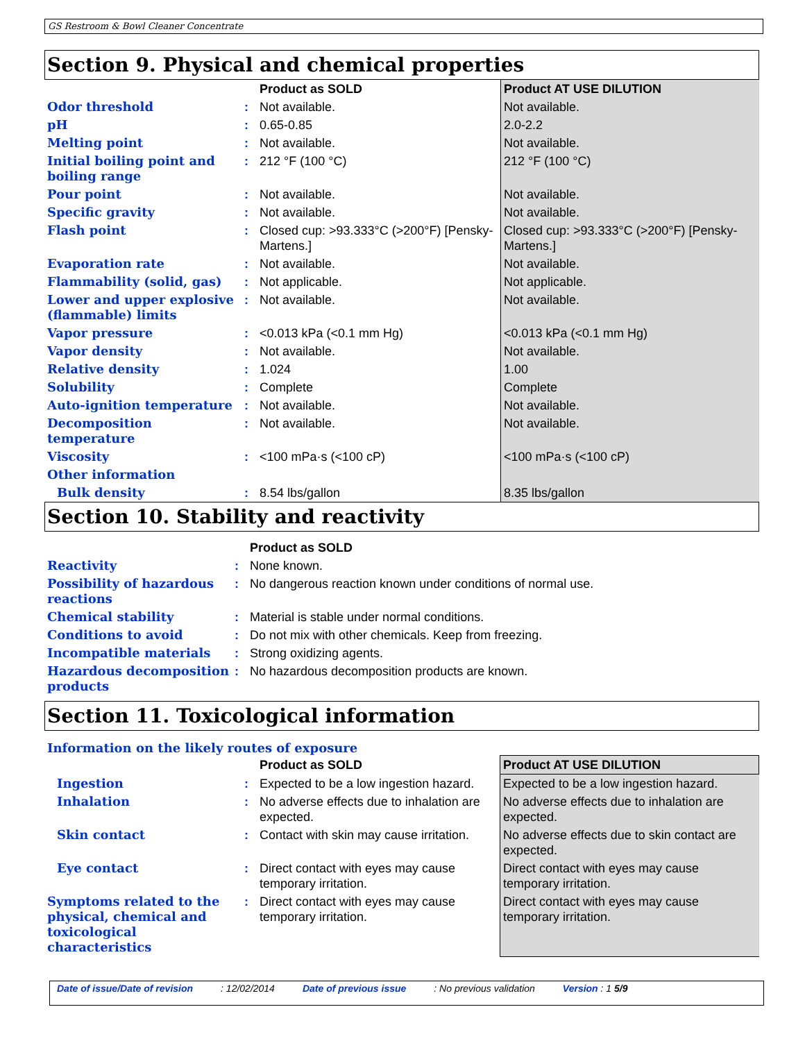GS Restroom & Bowl Cleaner Concentrate
Section 9. Physical and chemical properties
| | | Product as SOLD | Product AT USE DILUTION |
| --- | --- | --- | --- |
| Odor threshold | : | Not available. | Not available. |
| pH | : | 0.65-0.85 | 2.0-2.2 |
| Melting point | : | Not available. | Not available. |
| Initial boiling point and boiling range | : | 212 °F (100 °C) | 212 °F (100 °C) |
| Pour point | : | Not available. | Not available. |
| Specific gravity | : | Not available. | Not available. |
| Flash point | : | Closed cup: >93.333°C (>200°F) [Pensky-Martens.] | Closed cup: >93.333°C (>200°F) [Pensky-Martens.] |
| Evaporation rate | : | Not available. | Not available. |
| Flammability (solid, gas) | : | Not applicable. | Not applicable. |
| Lower and upper explosive (flammable) limits | : | Not available. | Not available. |
| Vapor pressure | : | <0.013 kPa (<0.1 mm Hg) | <0.013 kPa (<0.1 mm Hg) |
| Vapor density | : | Not available. | Not available. |
| Relative density | : | 1.024 | 1.00 |
| Solubility | : | Complete | Complete |
| Auto-ignition temperature | : | Not available. | Not available. |
| Decomposition temperature | : | Not available. | Not available. |
| Viscosity | : | <100 mPa·s (<100 cP) | <100 mPa·s (<100 cP) |
| Other information | | | |
| Bulk density | : | 8.54 lbs/gallon | 8.35 lbs/gallon |
Section 10. Stability and reactivity
| | | Product as SOLD |
| --- | --- | --- |
| Reactivity | : | None known. |
| Possibility of hazardous reactions | : | No dangerous reaction known under conditions of normal use. |
| Chemical stability | : | Material is stable under normal conditions. |
| Conditions to avoid | : | Do not mix with other chemicals. Keep from freezing. |
| Incompatible materials | : | Strong oxidizing agents. |
| Hazardous decomposition products | : | No hazardous decomposition products are known. |
Section 11. Toxicological information
Information on the likely routes of exposure
| | | Product as SOLD | Product AT USE DILUTION |
| --- | --- | --- | --- |
| Ingestion | : | Expected to be a low ingestion hazard. | Expected to be a low ingestion hazard. |
| Inhalation | : | No adverse effects due to inhalation are expected. | No adverse effects due to inhalation are expected. |
| Skin contact | : | Contact with skin may cause irritation. | No adverse effects due to skin contact are expected. |
| Eye contact | : | Direct contact with eyes may cause temporary irritation. | Direct contact with eyes may cause temporary irritation. |
| Symptoms related to the physical, chemical and toxicological characteristics | : | Direct contact with eyes may cause temporary irritation. | Direct contact with eyes may cause temporary irritation. |
Date of issue/Date of revision: 12/02/2014 Date of previous issue: No previous validation Version : 1 5/9